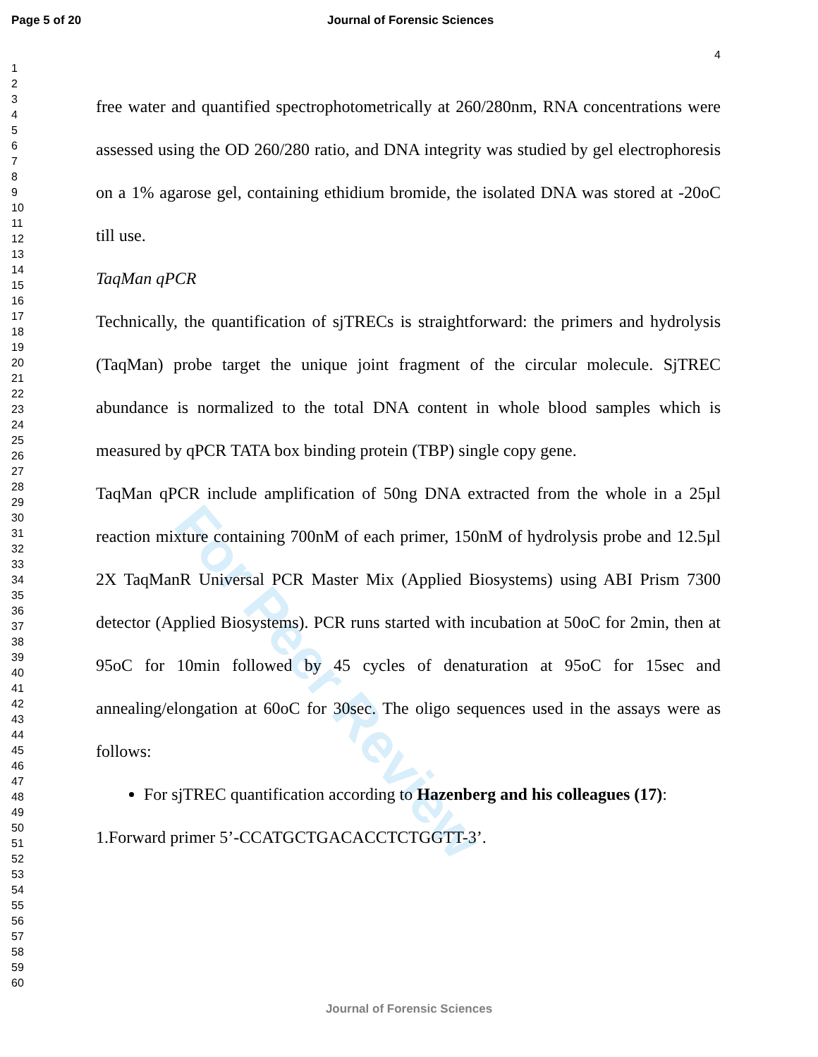Page 5 of 20 Journal of Forensic Sciences
4
1
2
3
4
5
6
7
8
9
10
11
12
13
14
15
16
17
18
19
20
21
22
23
24
25
26
27
28
29
30
31
32
33
34
35
36
37
38
39
40
41
42
43
44
45
46
47
48
49
50
51
52
53
54
55
56
57
58
59
60
For Peer Review
free water and quantified spectrophotometrically at 260/280nm, RNA concentrations were assessed using the OD 260/280 ratio, and DNA integrity was studied by gel electrophoresis on a 1% agarose gel, containing ethidium bromide, the isolated DNA was stored at -20oC till use.
TaqMan qPCR
Technically, the quantification of sjTRECs is straightforward: the primers and hydrolysis (TaqMan) probe target the unique joint fragment of the circular molecule. SjTREC abundance is normalized to the total DNA content in whole blood samples which is measured by qPCR TATA box binding protein (TBP) single copy gene.
TaqMan qPCR include amplification of 50ng DNA extracted from the whole in a 25µl reaction mixture containing 700nM of each primer, 150nM of hydrolysis probe and 12.5µl 2X TaqManR Universal PCR Master Mix (Applied Biosystems) using ABI Prism 7300 detector (Applied Biosystems). PCR runs started with incubation at 50oC for 2min, then at 95oC for 10min followed by 45 cycles of denaturation at 95oC for 15sec and annealing/elongation at 60oC for 30sec. The oligo sequences used in the assays were as follows:
For sjTREC quantification according to Hazenberg and his colleagues (17):
1.Forward primer 5’-CCATGCTGACACCTCTGGTT-3’.
Journal of Forensic Sciences